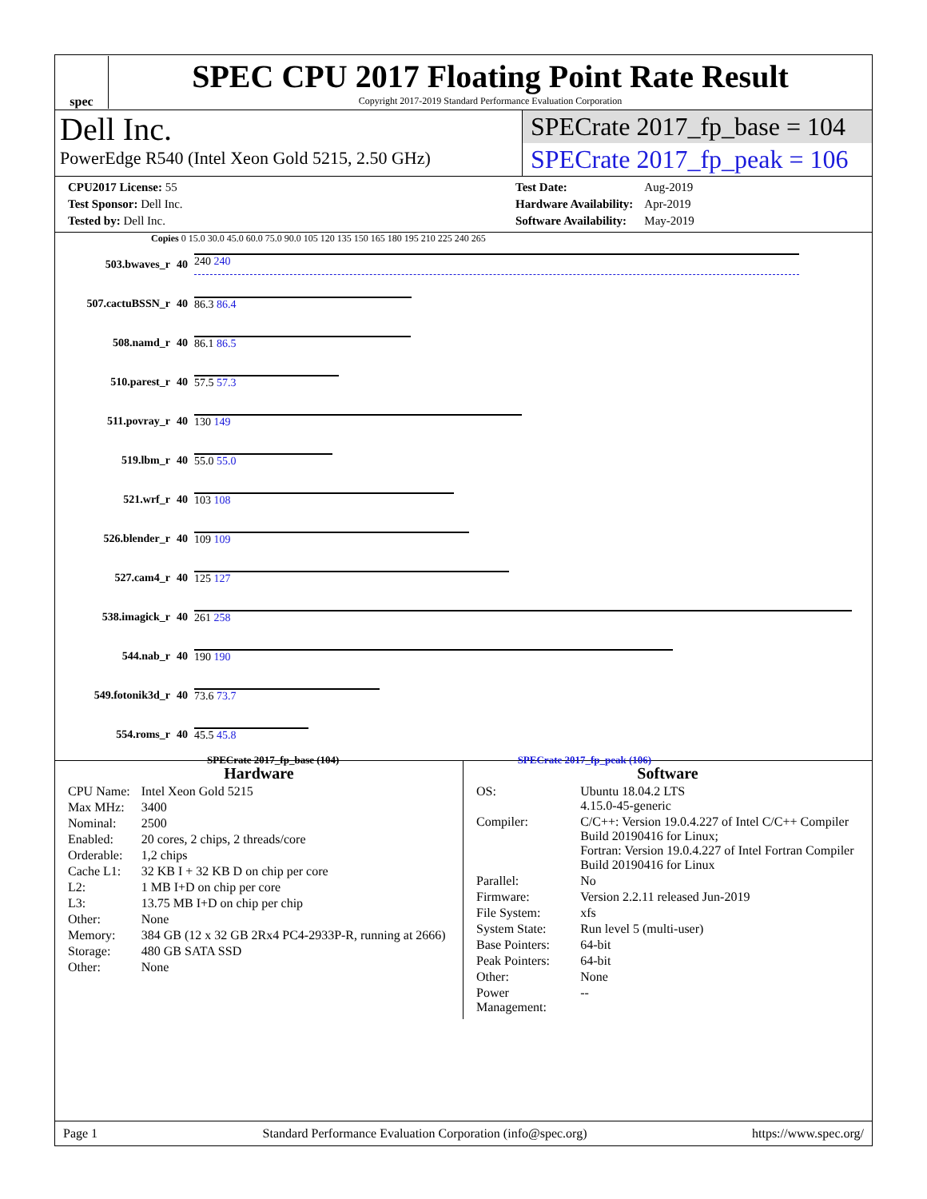spec
SPEC CPU 2017 Floating Point Rate Result
Copyright 2017-2019 Standard Performance Evaluation Corporation
Dell Inc.
PowerEdge R540 (Intel Xeon Gold 5215, 2.50 GHz)
SPECrate 2017_fp_base = 104
SPECrate 2017_fp_peak = 106
| CPU2017 License: 55 |
| Test Sponsor: Dell Inc. |
| Tested by: Dell Inc. |
| Test Date: | Aug-2019 |
| Hardware Availability: | Apr-2019 |
| Software Availability: | May-2019 |
Copies 0 15.0 30.0 45.0 60.0 75.0 90.0 105 120 135 150 165 180 195 210 225 240 265
| 503.bwaves_r | 40 | 240 240 |
| 507.cactuBSSN_r | 40 | 86.3 86.4 |
| 508.namd_r | 40 | 86.1 86.5 |
| 510.parest_r | 40 | 57.5 57.3 |
| 511.povray_r | 40 | 130 149 |
| 519.lbm_r | 40 | 55.0 55.0 |
| 521.wrf_r | 40 | 103 108 |
| 526.blender_r | 40 | 109 109 |
| 527.cam4_r | 40 | 125 127 |
| 538.imagick_r | 40 | 261 258 |
| 544.nab_r | 40 | 190 190 |
| 549.fotonik3d_r | 40 | 73.6 73.7 |
| 554.roms_r | 40 | 45.5 45.8 |
SPECrate 2017_fp_base (104) SPECrate 2017_fp_peak (106)
Hardware
| CPU Name: | Intel Xeon Gold 5215 |
| Max MHz: | 3400 |
| Nominal: | 2500 |
| Enabled: | 20 cores, 2 chips, 2 threads/core |
| Orderable: | 1,2 chips |
| Cache L1: | 32 KB I + 32 KB D on chip per core |
| L2: | 1 MB I+D on chip per core |
| L3: | 13.75 MB I+D on chip per chip |
| Other: | None |
| Memory: | 384 GB (12 x 32 GB 2Rx4 PC4-2933P-R, running at 2666) |
| Storage: | 480 GB SATA SSD |
| Other: | None |
Software
| OS: | Ubuntu 18.04.2 LTS 4.15.0-45-generic |
| Compiler: | C/C++: Version 19.0.4.227 of Intel C/C++ Compiler Build 20190416 for Linux; Fortran: Version 19.0.4.227 of Intel Fortran Compiler Build 20190416 for Linux |
| Parallel: | No |
| Firmware: | Version 2.2.11 released Jun-2019 |
| File System: | xfs |
| System State: | Run level 5 (multi-user) |
| Base Pointers: | 64-bit |
| Peak Pointers: | 64-bit |
| Other: | None |
| Power Management: | -- |
Page 1 Standard Performance Evaluation Corporation (info@spec.org) https://www.spec.org/